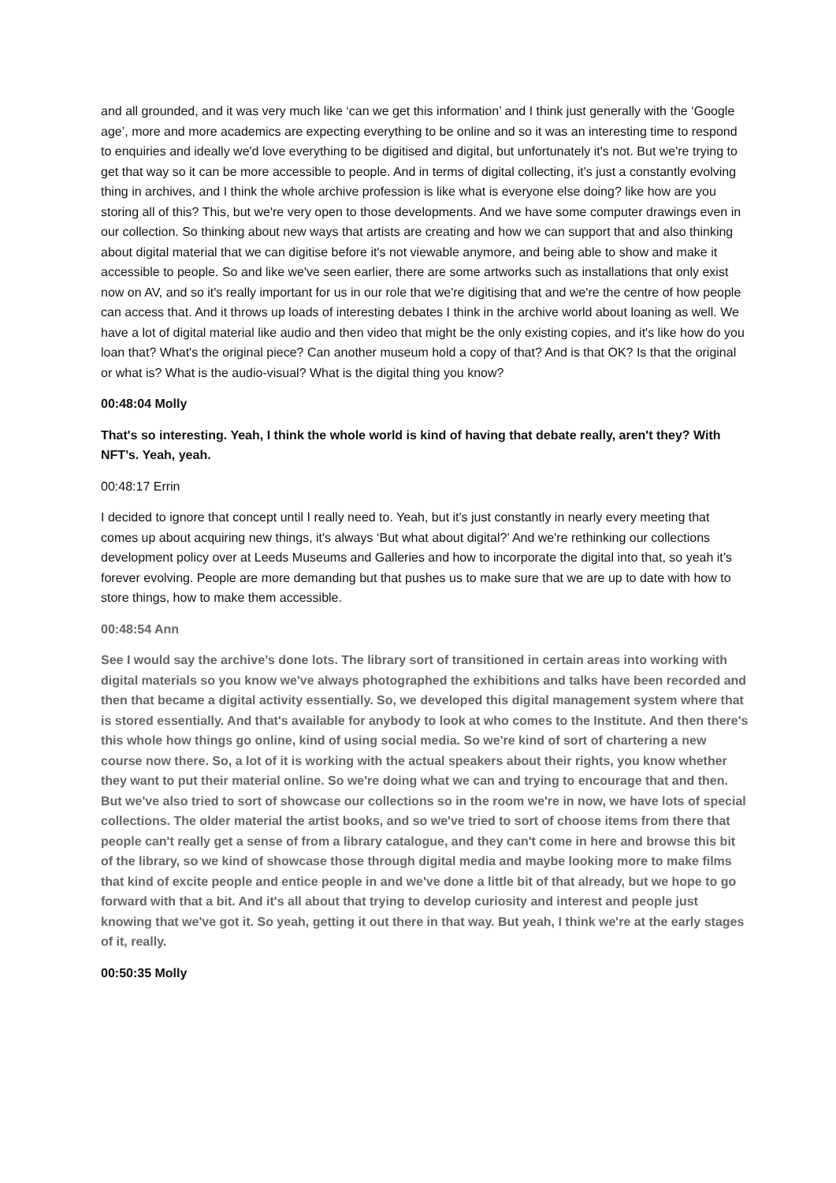and all grounded, and it was very much like ‘can we get this information’ and I think just generally with the ‘Google age’, more and more academics are expecting everything to be online and so it was an interesting time to respond to enquiries and ideally we'd love everything to be digitised and digital, but unfortunately it's not. But we're trying to get that way so it can be more accessible to people. And in terms of digital collecting, it's just a constantly evolving thing in archives, and I think the whole archive profession is like what is everyone else doing? like how are you storing all of this? This, but we're very open to those developments. And we have some computer drawings even in our collection. So thinking about new ways that artists are creating and how we can support that and also thinking about digital material that we can digitise before it's not viewable anymore, and being able to show and make it accessible to people. So and like we've seen earlier, there are some artworks such as installations that only exist now on AV, and so it's really important for us in our role that we're digitising that and we're the centre of how people can access that. And it throws up loads of interesting debates I think in the archive world about loaning as well. We have a lot of digital material like audio and then video that might be the only existing copies, and it's like how do you loan that? What's the original piece? Can another museum hold a copy of that? And is that OK? Is that the original or what is? What is the audio-visual? What is the digital thing you know?
00:48:04 Molly
That's so interesting. Yeah, I think the whole world is kind of having that debate really, aren't they? With NFT’s. Yeah, yeah.
00:48:17 Errin
I decided to ignore that concept until I really need to. Yeah, but it's just constantly in nearly every meeting that comes up about acquiring new things, it's always ‘But what about digital?’ And we're rethinking our collections development policy over at Leeds Museums and Galleries and how to incorporate the digital into that, so yeah it’s forever evolving. People are more demanding but that pushes us to make sure that we are up to date with how to store things, how to make them accessible.
00:48:54 Ann
See I would say the archive’s done lots. The library sort of transitioned in certain areas into working with digital materials so you know we've always photographed the exhibitions and talks have been recorded and then that became a digital activity essentially. So, we developed this digital management system where that is stored essentially. And that's available for anybody to look at who comes to the Institute. And then there's this whole how things go online, kind of using social media. So we're kind of sort of chartering a new course now there. So, a lot of it is working with the actual speakers about their rights, you know whether they want to put their material online. So we're doing what we can and trying to encourage that and then. But we've also tried to sort of showcase our collections so in the room we're in now, we have lots of special collections. The older material the artist books, and so we've tried to sort of choose items from there that people can't really get a sense of from a library catalogue, and they can't come in here and browse this bit of the library, so we kind of showcase those through digital media and maybe looking more to make films that kind of excite people and entice people in and we've done a little bit of that already, but we hope to go forward with that a bit. And it's all about that trying to develop curiosity and interest and people just knowing that we've got it. So yeah, getting it out there in that way. But yeah, I think we're at the early stages of it, really.
00:50:35 Molly